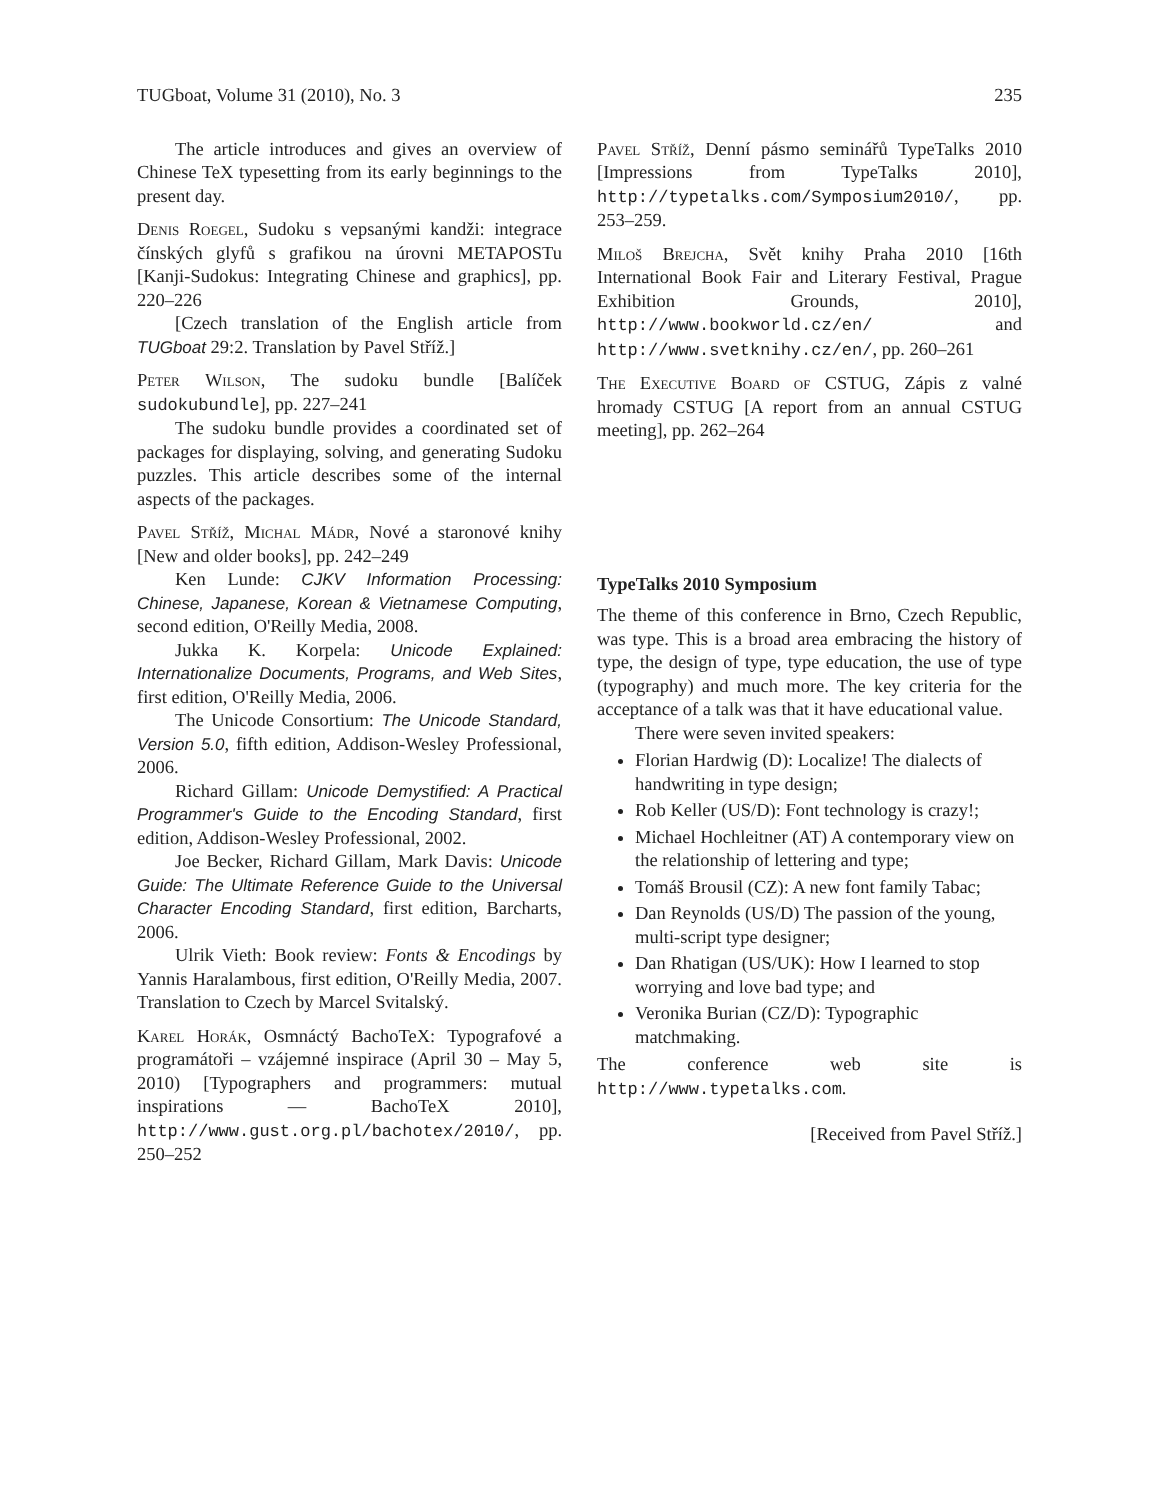TUGboat, Volume 31 (2010), No. 3 235
The article introduces and gives an overview of Chinese TeX typesetting from its early beginnings to the present day.
Denis Roegel, Sudoku s vepsanými kandži: integrace čínských glyfů s grafikou na úrovni METAPOSTu [Kanji-Sudokus: Integrating Chinese and graphics], pp. 220–226
[Czech translation of the English article from TUGboat 29:2. Translation by Pavel Stříž.]
Peter Wilson, The sudoku bundle [Balíček sudokubundle], pp. 227–241
The sudoku bundle provides a coordinated set of packages for displaying, solving, and generating Sudoku puzzles. This article describes some of the internal aspects of the packages.
Pavel Stříž, Michal Mádr, Nové a staronové knihy [New and older books], pp. 242–249
Ken Lunde: CJKV Information Processing: Chinese, Japanese, Korean & Vietnamese Computing, second edition, O'Reilly Media, 2008.
Jukka K. Korpela: Unicode Explained: Internationalize Documents, Programs, and Web Sites, first edition, O'Reilly Media, 2006.
The Unicode Consortium: The Unicode Standard, Version 5.0, fifth edition, Addison-Wesley Professional, 2006.
Richard Gillam: Unicode Demystified: A Practical Programmer's Guide to the Encoding Standard, first edition, Addison-Wesley Professional, 2002.
Joe Becker, Richard Gillam, Mark Davis: Unicode Guide: The Ultimate Reference Guide to the Universal Character Encoding Standard, first edition, Barcharts, 2006.
Ulrik Vieth: Book review: Fonts & Encodings by Yannis Haralambous, first edition, O'Reilly Media, 2007. Translation to Czech by Marcel Svitalský.
Karel Horák, Osmnáctý BachoTeX: Typografové a programátoři – vzájemné inspirace (April 30 – May 5, 2010) [Typographers and programmers: mutual inspirations — BachoTeX 2010], http://www.gust.org.pl/bachotex/2010/, pp. 250–252
Pavel Stříž, Denní pásmo seminářů TypeTalks 2010 [Impressions from TypeTalks 2010], http://typetalks.com/Symposium2010/, pp. 253–259.
Miloš Brejcha, Svět knihy Praha 2010 [16th International Book Fair and Literary Festival, Prague Exhibition Grounds, 2010], http://www.bookworld.cz/en/ and http://www.svetknihy.cz/en/, pp. 260–261
The Executive Board of CSTUG, Zápis z valné hromady CSTUG [A report from an annual CSTUG meeting], pp. 262–264
TypeTalks 2010 Symposium
The theme of this conference in Brno, Czech Republic, was type. This is a broad area embracing the history of type, the design of type, type education, the use of type (typography) and much more. The key criteria for the acceptance of a talk was that it have educational value.
There were seven invited speakers:
Florian Hardwig (D): Localize! The dialects of handwriting in type design;
Rob Keller (US/D): Font technology is crazy!;
Michael Hochleitner (AT) A contemporary view on the relationship of lettering and type;
Tomáš Brousil (CZ): A new font family Tabac;
Dan Reynolds (US/D) The passion of the young, multi-script type designer;
Dan Rhatigan (US/UK): How I learned to stop worrying and love bad type; and
Veronika Burian (CZ/D): Typographic matchmaking.
The conference web site is http://www.typetalks.com.
[Received from Pavel Stříž.]